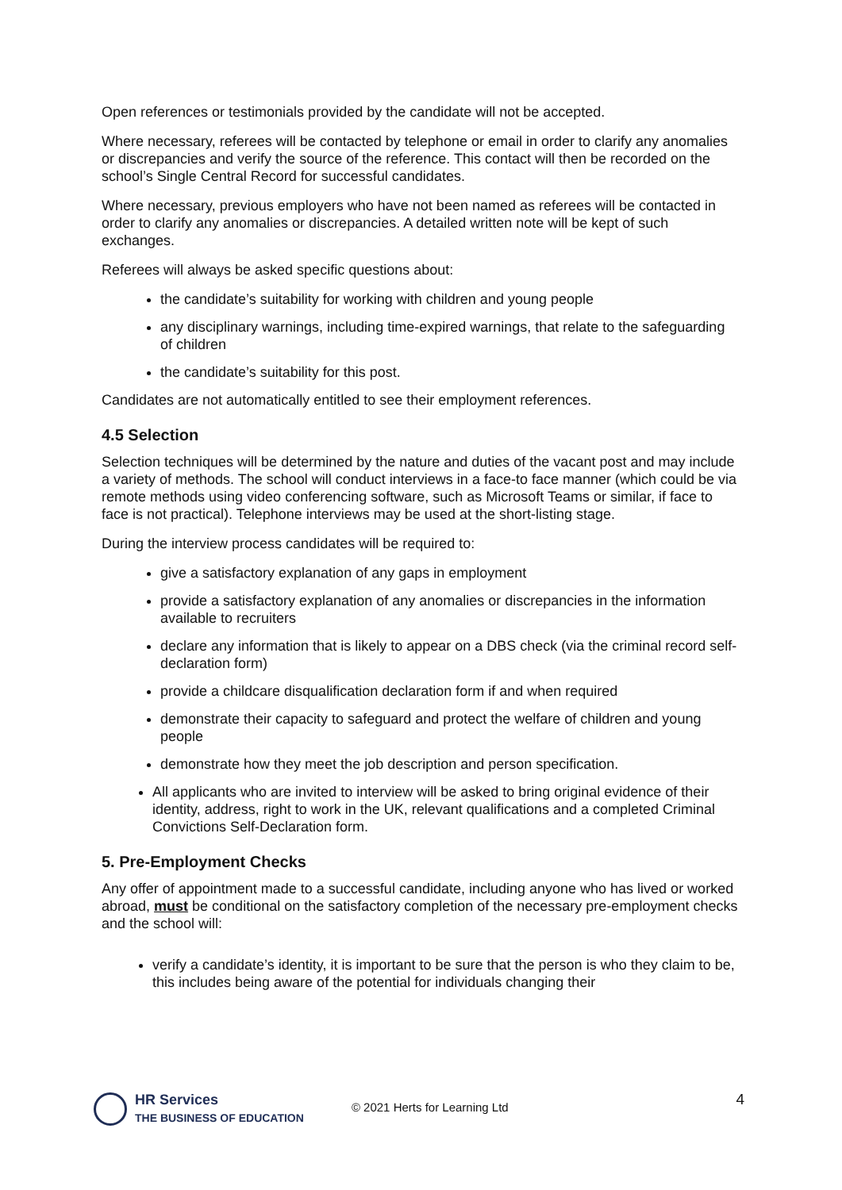Open references or testimonials provided by the candidate will not be accepted.
Where necessary, referees will be contacted by telephone or email in order to clarify any anomalies or discrepancies and verify the source of the reference. This contact will then be recorded on the school’s Single Central Record for successful candidates.
Where necessary, previous employers who have not been named as referees will be contacted in order to clarify any anomalies or discrepancies. A detailed written note will be kept of such exchanges.
Referees will always be asked specific questions about:
the candidate’s suitability for working with children and young people
any disciplinary warnings, including time-expired warnings, that relate to the safeguarding of children
the candidate’s suitability for this post.
Candidates are not automatically entitled to see their employment references.
4.5 Selection
Selection techniques will be determined by the nature and duties of the vacant post and may include a variety of methods. The school will conduct interviews in a face-to face manner (which could be via remote methods using video conferencing software, such as Microsoft Teams or similar, if face to face is not practical). Telephone interviews may be used at the short-listing stage.
During the interview process candidates will be required to:
give a satisfactory explanation of any gaps in employment
provide a satisfactory explanation of any anomalies or discrepancies in the information available to recruiters
declare any information that is likely to appear on a DBS check (via the criminal record self-declaration form)
provide a childcare disqualification declaration form if and when required
demonstrate their capacity to safeguard and protect the welfare of children and young people
demonstrate how they meet the job description and person specification.
All applicants who are invited to interview will be asked to bring original evidence of their identity, address, right to work in the UK, relevant qualifications and a completed Criminal Convictions Self-Declaration form.
5. Pre-Employment Checks
Any offer of appointment made to a successful candidate, including anyone who has lived or worked abroad, must be conditional on the satisfactory completion of the necessary pre-employment checks and the school will:
verify a candidate’s identity, it is important to be sure that the person is who they claim to be, this includes being aware of the potential for individuals changing their
HR Services
THE BUSINESS OF EDUCATION
© 2021 Herts for Learning Ltd
4